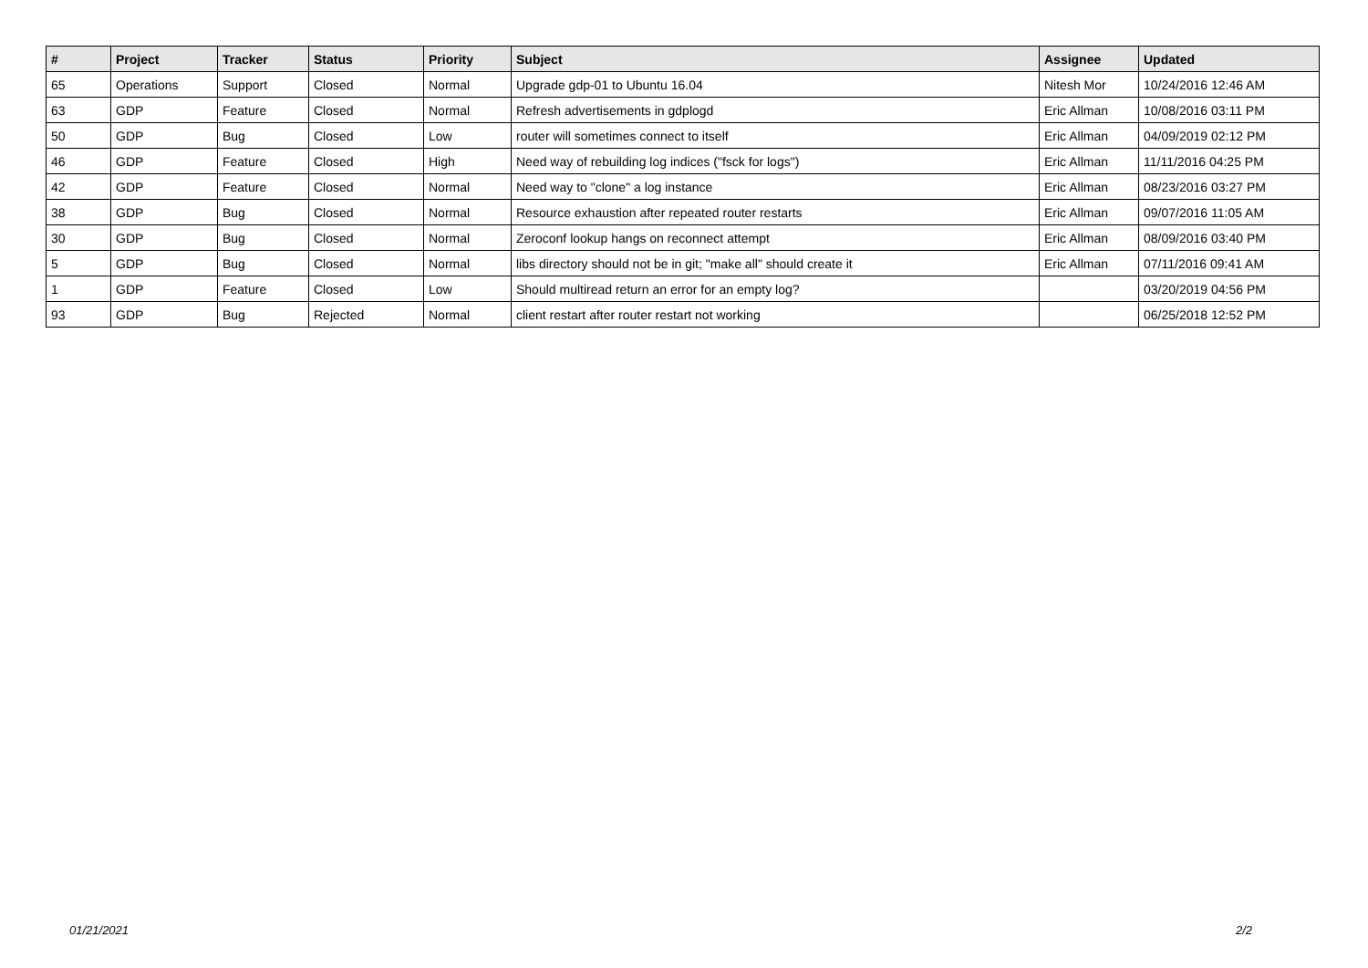| # | Project | Tracker | Status | Priority | Subject | Assignee | Updated |
| --- | --- | --- | --- | --- | --- | --- | --- |
| 65 | Operations | Support | Closed | Normal | Upgrade gdp-01 to Ubuntu 16.04 | Nitesh Mor | 10/24/2016 12:46 AM |
| 63 | GDP | Feature | Closed | Normal | Refresh advertisements in gdplogd | Eric Allman | 10/08/2016 03:11 PM |
| 50 | GDP | Bug | Closed | Low | router will sometimes connect to itself | Eric Allman | 04/09/2019 02:12 PM |
| 46 | GDP | Feature | Closed | High | Need way of rebuilding log indices ("fsck for logs") | Eric Allman | 11/11/2016 04:25 PM |
| 42 | GDP | Feature | Closed | Normal | Need way to "clone" a log instance | Eric Allman | 08/23/2016 03:27 PM |
| 38 | GDP | Bug | Closed | Normal | Resource exhaustion after repeated router restarts | Eric Allman | 09/07/2016 11:05 AM |
| 30 | GDP | Bug | Closed | Normal | Zeroconf lookup hangs on reconnect attempt | Eric Allman | 08/09/2016 03:40 PM |
| 5 | GDP | Bug | Closed | Normal | libs directory should not be in git; "make all" should create it | Eric Allman | 07/11/2016 09:41 AM |
| 1 | GDP | Feature | Closed | Low | Should multiread return an error for an empty log? | | 03/20/2019 04:56 PM |
| 93 | GDP | Bug | Rejected | Normal | client restart after router restart not working | | 06/25/2018 12:52 PM |
01/21/2021 2/2